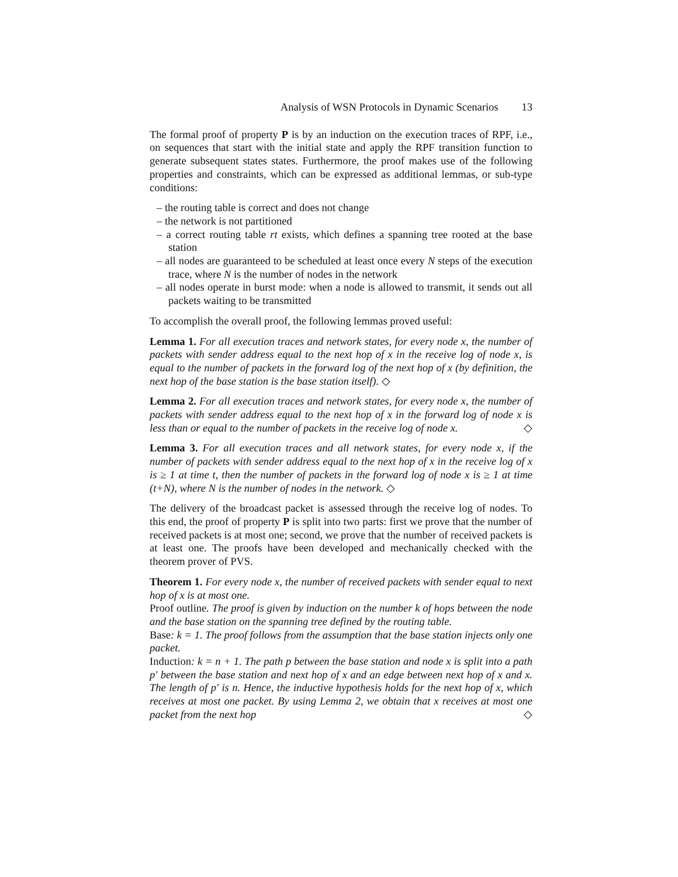Analysis of WSN Protocols in Dynamic Scenarios 13
The formal proof of property P is by an induction on the execution traces of RPF, i.e., on sequences that start with the initial state and apply the RPF transition function to generate subsequent states states. Furthermore, the proof makes use of the following properties and constraints, which can be expressed as additional lemmas, or sub-type conditions:
– the routing table is correct and does not change
– the network is not partitioned
– a correct routing table rt exists, which defines a spanning tree rooted at the base station
– all nodes are guaranteed to be scheduled at least once every N steps of the execution trace, where N is the number of nodes in the network
– all nodes operate in burst mode: when a node is allowed to transmit, it sends out all packets waiting to be transmitted
To accomplish the overall proof, the following lemmas proved useful:
Lemma 1. For all execution traces and network states, for every node x, the number of packets with sender address equal to the next hop of x in the receive log of node x, is equal to the number of packets in the forward log of the next hop of x (by definition, the next hop of the base station is the base station itself). ◇
Lemma 2. For all execution traces and network states, for every node x, the number of packets with sender address equal to the next hop of x in the forward log of node x is less than or equal to the number of packets in the receive log of node x. ◇
Lemma 3. For all execution traces and all network states, for every node x, if the number of packets with sender address equal to the next hop of x in the receive log of x is ≥ 1 at time t, then the number of packets in the forward log of node x is ≥ 1 at time (t+N), where N is the number of nodes in the network. ◇
The delivery of the broadcast packet is assessed through the receive log of nodes. To this end, the proof of property P is split into two parts: first we prove that the number of received packets is at most one; second, we prove that the number of received packets is at least one. The proofs have been developed and mechanically checked with the theorem prover of PVS.
Theorem 1. For every node x, the number of received packets with sender equal to next hop of x is at most one.
Proof outline. The proof is given by induction on the number k of hops between the node and the base station on the spanning tree defined by the routing table.
Base: k = 1. The proof follows from the assumption that the base station injects only one packet.
Induction: k = n + 1. The path p between the base station and node x is split into a path p′ between the base station and next hop of x and an edge between next hop of x and x. The length of p′ is n. Hence, the inductive hypothesis holds for the next hop of x, which receives at most one packet. By using Lemma 2, we obtain that x receives at most one packet from the next hop ◇